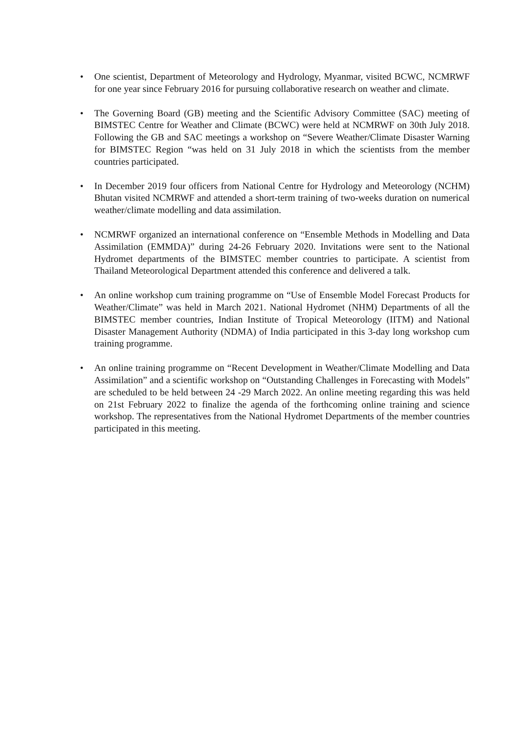• One scientist, Department of Meteorology and Hydrology, Myanmar, visited BCWC, NCMRWF for one year since February 2016 for pursuing collaborative research on weather and climate.
• The Governing Board (GB) meeting and the Scientific Advisory Committee (SAC) meeting of BIMSTEC Centre for Weather and Climate (BCWC) were held at NCMRWF on 30th July 2018. Following the GB and SAC meetings a workshop on “Severe Weather/Climate Disaster Warning for BIMSTEC Region “was held on 31 July 2018 in which the scientists from the member countries participated.
• In December 2019 four officers from National Centre for Hydrology and Meteorology (NCHM) Bhutan visited NCMRWF and attended a short-term training of two-weeks duration on numerical weather/climate modelling and data assimilation.
• NCMRWF organized an international conference on “Ensemble Methods in Modelling and Data Assimilation (EMMDA)” during 24-26 February 2020. Invitations were sent to the National Hydromet departments of the BIMSTEC member countries to participate. A scientist from Thailand Meteorological Department attended this conference and delivered a talk.
• An online workshop cum training programme on “Use of Ensemble Model Forecast Products for Weather/Climate” was held in March 2021. National Hydromet (NHM) Departments of all the BIMSTEC member countries, Indian Institute of Tropical Meteorology (IITM) and National Disaster Management Authority (NDMA) of India participated in this 3-day long workshop cum training programme.
• An online training programme on “Recent Development in Weather/Climate Modelling and Data Assimilation” and a scientific workshop on “Outstanding Challenges in Forecasting with Models” are scheduled to be held between 24 -29 March 2022. An online meeting regarding this was held on 21st February 2022 to finalize the agenda of the forthcoming online training and science workshop. The representatives from the National Hydromet Departments of the member countries participated in this meeting.